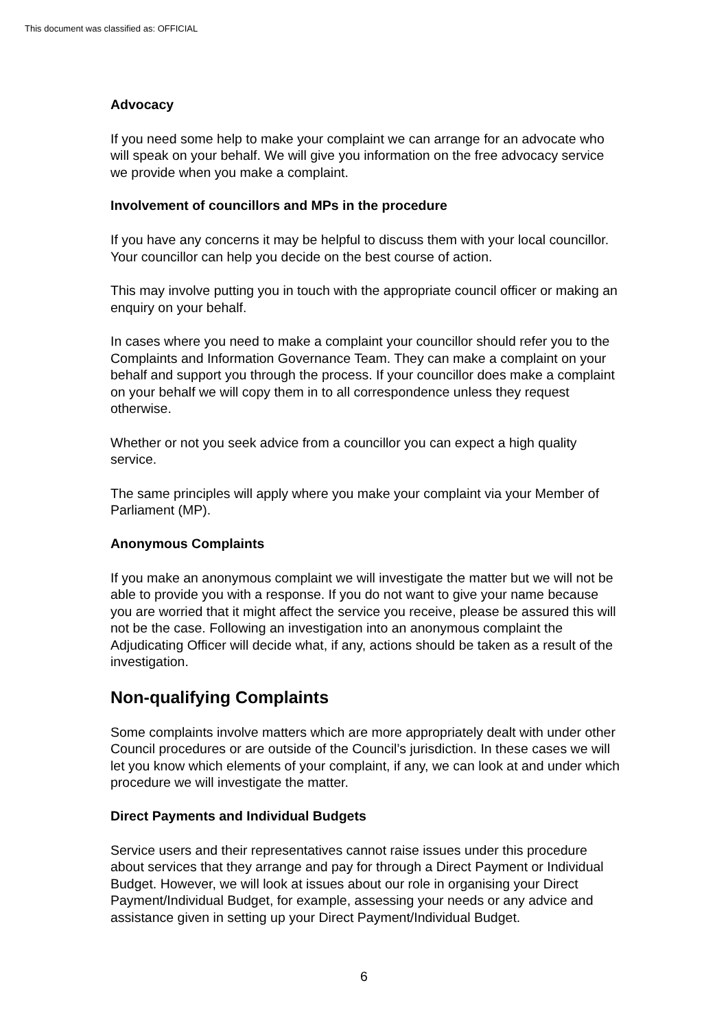This document was classified as: OFFICIAL
Advocacy
If you need some help to make your complaint we can arrange for an advocate who will speak on your behalf. We will give you information on the free advocacy service we provide when you make a complaint.
Involvement of councillors and MPs in the procedure
If you have any concerns it may be helpful to discuss them with your local councillor. Your councillor can help you decide on the best course of action.
This may involve putting you in touch with the appropriate council officer or making an enquiry on your behalf.
In cases where you need to make a complaint your councillor should refer you to the Complaints and Information Governance Team. They can make a complaint on your behalf and support you through the process. If your councillor does make a complaint on your behalf we will copy them in to all correspondence unless they request otherwise.
Whether or not you seek advice from a councillor you can expect a high quality service.
The same principles will apply where you make your complaint via your Member of Parliament (MP).
Anonymous Complaints
If you make an anonymous complaint we will investigate the matter but we will not be able to provide you with a response. If you do not want to give your name because you are worried that it might affect the service you receive, please be assured this will not be the case. Following an investigation into an anonymous complaint the Adjudicating Officer will decide what, if any, actions should be taken as a result of the investigation.
Non-qualifying Complaints
Some complaints involve matters which are more appropriately dealt with under other Council procedures or are outside of the Council’s jurisdiction. In these cases we will let you know which elements of your complaint, if any, we can look at and under which procedure we will investigate the matter.
Direct Payments and Individual Budgets
Service users and their representatives cannot raise issues under this procedure about services that they arrange and pay for through a Direct Payment or Individual Budget. However, we will look at issues about our role in organising your Direct Payment/Individual Budget, for example, assessing your needs or any advice and assistance given in setting up your Direct Payment/Individual Budget.
6